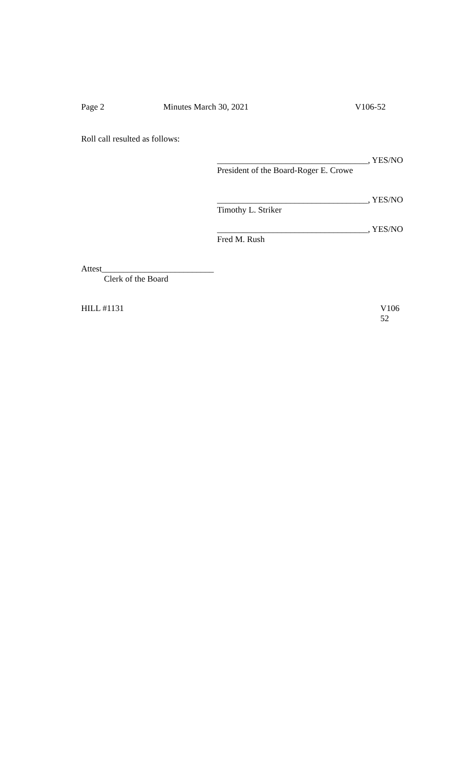Page 2 Minutes March 30, 2021 V106-52
Roll call resulted as follows:
___________________________________, YES/NO
President of the Board-Roger E. Crowe
___________________________________, YES/NO
Timothy L. Striker
___________________________________, YES/NO
Fred M. Rush
Attest__________________________
Clerk of the Board
HILL #1131 V106
52